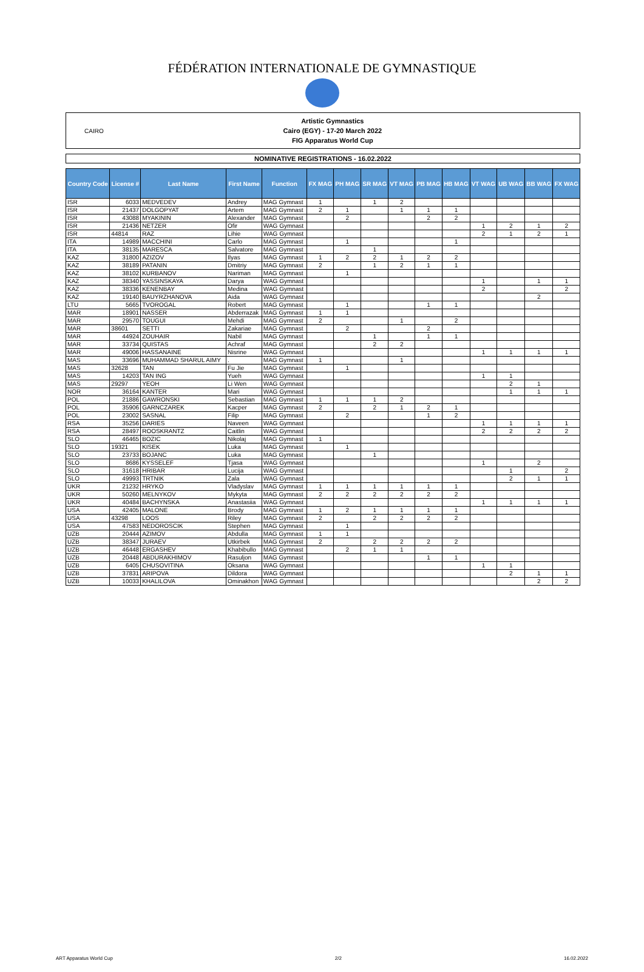FÉDÉRATION INTERNATIONALE DE GYMNASTIQUE
CAIRO
Artistic Gymnastics
Cairo (EGY) - 17-20 March 2022
FIG Apparatus World Cup
NOMINATIVE REGISTRATIONS - 16.02.2022
| Country Code | License # | Last Name | First Name | Function | FX MAG | PH MAG | SR MAG | VT MAG | PB MAG | HB MAG | VT WAG | UB WAG | BB WAG | FX WAG |
| --- | --- | --- | --- | --- | --- | --- | --- | --- | --- | --- | --- | --- | --- | --- |
| ISR | 6033 | MEDVEDEV | Andrey | MAG Gymnast | 1 | | 1 | 2 | | | | | | |
| ISR | 21437 | DOLGOPYAT | Artem | MAG Gymnast | 2 | 1 | | 1 | 1 | 1 | | | | |
| ISR | 43088 | MYAKININ | Alexander | MAG Gymnast | | 2 | | | 2 | 2 | | | | |
| ISR | 21436 | NETZER | Ofir | WAG Gymnast | | | | | | | 1 | 2 | 1 | 2 |
| ISR | 44814 | RAZ | Lihie | WAG Gymnast | | | | | | | 2 | 1 | 2 | 1 |
| ITA | 14989 | MACCHINI | Carlo | MAG Gymnast | | 1 | | | | 1 | | | | |
| ITA | 38135 | MARESCA | Salvatore | MAG Gymnast | | | 1 | | | | | | | |
| KAZ | 31800 | AZIZOV | Ilyas | MAG Gymnast | 1 | 2 | 2 | 1 | 2 | 2 | | | | |
| KAZ | 38189 | PATANIN | Dmitriy | MAG Gymnast | 2 | | 1 | 2 | 1 | 1 | | | | |
| KAZ | 38102 | KURBANOV | Nariman | MAG Gymnast | | 1 | | | | | | | | |
| KAZ | 38340 | YASSINSKAYA | Darya | WAG Gymnast | | | | | | | 1 | | 1 | 1 |
| KAZ | 38336 | KENENBAY | Medina | WAG Gymnast | | | | | | | 2 | | | 2 |
| KAZ | 19140 | BAUYRZHANOVA | Aida | WAG Gymnast | | | | | | | | | 2 | |
| LTU | 5665 | TVOROGAL | Robert | MAG Gymnast | | 1 | | | 1 | 1 | | | | |
| MAR | 18901 | NASSER | Abderrazak | MAG Gymnast | 1 | 1 | | | | | | | | |
| MAR | 29570 | TOUGUI | Mehdi | MAG Gymnast | 2 | | | 1 | | 2 | | | | |
| MAR | 38601 | SETTI | Zakariae | MAG Gymnast | | 2 | | | 2 | | | | | |
| MAR | 44924 | ZOUHAIR | Nabil | MAG Gymnast | | | 1 | | 1 | 1 | | | | |
| MAR | 33734 | QUISTAS | Achraf | MAG Gymnast | | | 2 | 2 | | | | | | |
| MAR | 49006 | HASSANAINE | Nisrine | WAG Gymnast | | | | | | | 1 | 1 | 1 | 1 |
| MAS | 33696 | MUHAMMAD SHARUL AIMY | . | MAG Gymnast | 1 | | | 1 | | | | | | |
| MAS | 32628 | TAN | Fu Jie | MAG Gymnast | | 1 | | | | | | | | |
| MAS | 14203 | TAN ING | Yueh | WAG Gymnast | | | | | | | 1 | 1 | | |
| MAS | 29297 | YEOH | Li Wen | WAG Gymnast | | | | | | | | 2 | 1 | |
| NOR | 36164 | KANTER | Mari | WAG Gymnast | | | | | | | | 1 | 1 | 1 |
| POL | 21886 | GAWRONSKI | Sebastian | MAG Gymnast | 1 | 1 | 1 | 2 | | | | | | |
| POL | 35906 | GARNCZAREK | Kacper | MAG Gymnast | 2 | | 2 | 1 | 2 | 1 | | | | |
| POL | 23002 | SASNAL | Filip | MAG Gymnast | | 2 | | | 1 | 2 | | | | |
| RSA | 35256 | DARIES | Naveen | WAG Gymnast | | | | | | | 1 | 1 | 1 | 1 |
| RSA | 28497 | ROOSKRANTZ | Caitlin | WAG Gymnast | | | | | | | 2 | 2 | 2 | 2 |
| SLO | 46465 | BOZIC | Nikolaj | MAG Gymnast | 1 | | | | | | | | | |
| SLO | 19321 | KISEK | Luka | MAG Gymnast | | 1 | | | | | | | | |
| SLO | 23733 | BOJANC | Luka | MAG Gymnast | | | 1 | | | | | | | |
| SLO | 8686 | KYSSELEF | Tjasa | WAG Gymnast | | | | | | | 1 | | 2 | |
| SLO | 31618 | HRIBAR | Lucija | WAG Gymnast | | | | | | | | 1 | | 2 |
| SLO | 49993 | TRTNIK | Zala | WAG Gymnast | | | | | | | | 2 | 1 | 1 |
| UKR | 21232 | HRYKO | Vladyslav | MAG Gymnast | 1 | 1 | 1 | 1 | 1 | 1 | | | | |
| UKR | 50260 | MELNYKOV | Mykyta | MAG Gymnast | 2 | 2 | 2 | 2 | 2 | 2 | | | | |
| UKR | 40484 | BACHYNSKA | Anastasiia | WAG Gymnast | | | | | | | 1 | 1 | 1 | 1 |
| USA | 42405 | MALONE | Brody | MAG Gymnast | 1 | 2 | 1 | 1 | 1 | 1 | | | | |
| USA | 43298 | LOOS | Riley | MAG Gymnast | 2 | | 2 | 2 | 2 | 2 | | | | |
| USA | 47583 | NEDOROSCIK | Stephen | MAG Gymnast | | 1 | | | | | | | | |
| UZB | 20444 | AZIMOV | Abdulla | MAG Gymnast | 1 | 1 | | | | | | | | |
| UZB | 38347 | JURAEV | Utkirbek | MAG Gymnast | 2 | | 2 | 2 | 2 | 2 | | | | |
| UZB | 46448 | ERGASHEV | Khabibullo | MAG Gymnast | | 2 | 1 | 1 | | | | | | |
| UZB | 20448 | ABDURAKHIMOV | Rasuljon | MAG Gymnast | | | | | 1 | 1 | | | | |
| UZB | 6405 | CHUSOVITINA | Oksana | WAG Gymnast | | | | | | | 1 | 1 | | |
| UZB | 37831 | ARIPOVA | Dildora | WAG Gymnast | | | | | | | | 2 | 1 | 1 |
| UZB | 10033 | KHALILOVA | Ominakhon | WAG Gymnast | | | | | | | | | 2 | 2 |
ART Apparatus World Cup 2/2 16.02.2022